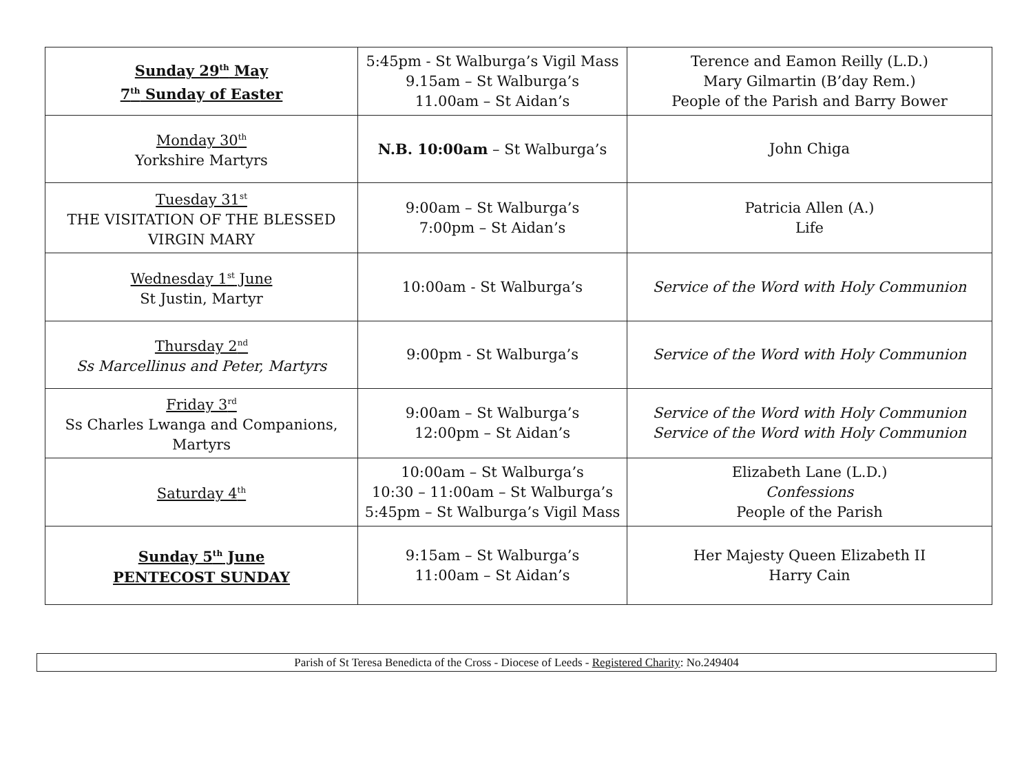| Sunday 29<sup>th</sup> May 7<sup>th</sup> Sunday of Easter | 5:45pm - St Walburga’s Vigil Mass 9.15am – St Walburga’s 11.00am – St Aidan’s | Terence and Eamon Reilly (L.D.) Mary Gilmartin (B’day Rem.) People of the Parish and Barry Bower |
| Monday 30<sup>th</sup> Yorkshire Martyrs | N.B. 10:00am – St Walburga’s | John Chiga |
| Tuesday 31<sup>st</sup> THE VISITATION OF THE BLESSED VIRGIN MARY | 9:00am – St Walburga’s 7:00pm – St Aidan’s | Patricia Allen (A.) Life |
| Wednesday 1<sup>st</sup> June St Justin, Martyr | 10:00am - St Walburga’s | Service of the Word with Holy Communion |
| Thursday 2<sup>nd</sup> Ss Marcellinus and Peter, Martyrs | 9:00pm - St Walburga’s | Service of the Word with Holy Communion |
| Friday 3<sup>rd</sup> Ss Charles Lwanga and Companions, Martyrs | 9:00am – St Walburga’s 12:00pm – St Aidan’s | Service of the Word with Holy Communion Service of the Word with Holy Communion |
| Saturday 4<sup>th</sup> | 10:00am – St Walburga’s 10:30 – 11:00am – St Walburga’s 5:45pm – St Walburga’s Vigil Mass | Elizabeth Lane (L.D.) Confessions People of the Parish |
| Sunday 5<sup>th</sup> June PENTECOST SUNDAY | 9:15am – St Walburga’s 11:00am – St Aidan’s | Her Majesty Queen Elizabeth II Harry Cain |
Parish of St Teresa Benedicta of the Cross - Diocese of Leeds - Registered Charity: No.249404